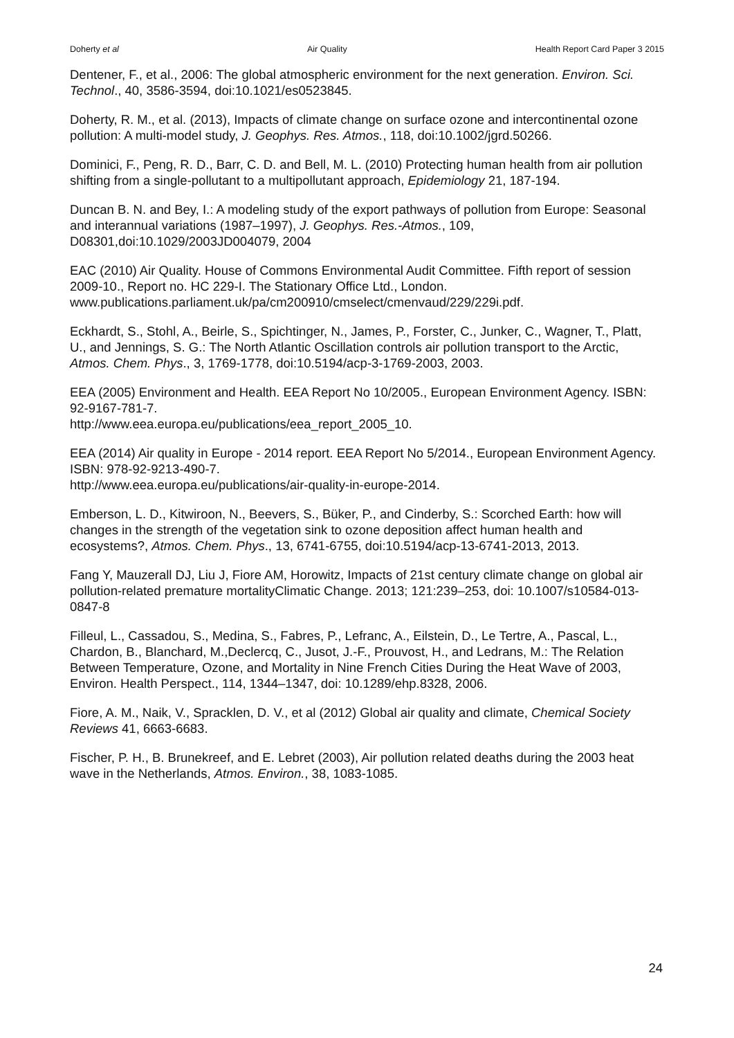Doherty et al Air Quality Health Report Card Paper 3 2015
Dentener, F., et al., 2006: The global atmospheric environment for the next generation. Environ. Sci. Technol., 40, 3586-3594, doi:10.1021/es0523845.
Doherty, R. M., et al. (2013), Impacts of climate change on surface ozone and intercontinental ozone pollution: A multi-model study, J. Geophys. Res. Atmos., 118, doi:10.1002/jgrd.50266.
Dominici, F., Peng, R. D., Barr, C. D. and Bell, M. L. (2010) Protecting human health from air pollution shifting from a single-pollutant to a multipollutant approach, Epidemiology 21, 187-194.
Duncan B. N. and Bey, I.: A modeling study of the export pathways of pollution from Europe: Seasonal and interannual variations (1987–1997), J. Geophys. Res.-Atmos., 109, D08301,doi:10.1029/2003JD004079, 2004
EAC (2010) Air Quality. House of Commons Environmental Audit Committee. Fifth report of session 2009-10., Report no. HC 229-I. The Stationary Office Ltd., London. www.publications.parliament.uk/pa/cm200910/cmselect/cmenvaud/229/229i.pdf.
Eckhardt, S., Stohl, A., Beirle, S., Spichtinger, N., James, P., Forster, C., Junker, C., Wagner, T., Platt, U., and Jennings, S. G.: The North Atlantic Oscillation controls air pollution transport to the Arctic, Atmos. Chem. Phys., 3, 1769-1778, doi:10.5194/acp-3-1769-2003, 2003.
EEA (2005) Environment and Health. EEA Report No 10/2005., European Environment Agency. ISBN: 92-9167-781-7.
http://www.eea.europa.eu/publications/eea_report_2005_10.
EEA (2014) Air quality in Europe - 2014 report. EEA Report No 5/2014., European Environment Agency. ISBN: 978-92-9213-490-7.
http://www.eea.europa.eu/publications/air-quality-in-europe-2014.
Emberson, L. D., Kitwiroon, N., Beevers, S., Büker, P., and Cinderby, S.: Scorched Earth: how will changes in the strength of the vegetation sink to ozone deposition affect human health and ecosystems?, Atmos. Chem. Phys., 13, 6741-6755, doi:10.5194/acp-13-6741-2013, 2013.
Fang Y, Mauzerall DJ, Liu J, Fiore AM, Horowitz, Impacts of 21st century climate change on global air pollution-related premature mortalityClimatic Change. 2013; 121:239–253, doi: 10.1007/s10584-013-0847-8
Filleul, L., Cassadou, S., Medina, S., Fabres, P., Lefranc, A., Eilstein, D., Le Tertre, A., Pascal, L., Chardon, B., Blanchard, M.,Declercq, C., Jusot, J.-F., Prouvost, H., and Ledrans, M.: The Relation Between Temperature, Ozone, and Mortality in Nine French Cities During the Heat Wave of 2003, Environ. Health Perspect., 114, 1344–1347, doi: 10.1289/ehp.8328, 2006.
Fiore, A. M., Naik, V., Spracklen, D. V., et al (2012) Global air quality and climate, Chemical Society Reviews 41, 6663-6683.
Fischer, P. H., B. Brunekreef, and E. Lebret (2003), Air pollution related deaths during the 2003 heat wave in the Netherlands, Atmos. Environ., 38, 1083-1085.
24